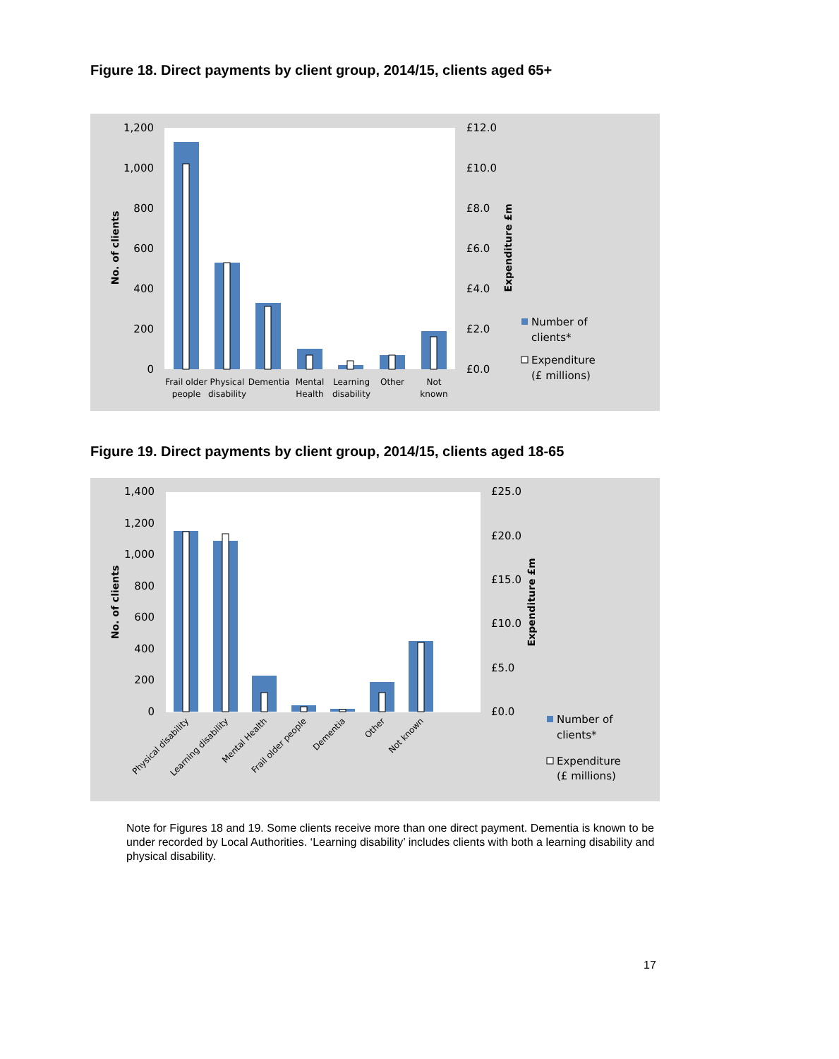Figure 18. Direct payments by client group, 2014/15, clients aged 65+
1,200
1,000
800
600
400
200
0
£12.0
£10.0
£8.0
£6.0
£4.0
£2.0
£0.0
No. of clients
Expenditure £m
Frail older
people
Physical
disability
Dementia
Mental
Health
Learning
disability
Other
Not
known
Number of
clients*
Expenditure
(£ millions)
Figure 19. Direct payments by client group, 2014/15, clients aged 18-65
1,400
1,200
1,000
800
600
400
200
0
£25.0
£20.0
£15.0
£10.0
£5.0
£0.0
No. of clients
Expenditure £m
Physical disability
Learning disability
Mental Health
Frail older people
Dementia
Other
Not known
Number of
clients*
Expenditure
(£ millions)
Note for Figures 18 and 19. Some clients receive more than one direct payment. Dementia is known to be under recorded by Local Authorities. ‘Learning disability’ includes clients with both a learning disability and physical disability.
17